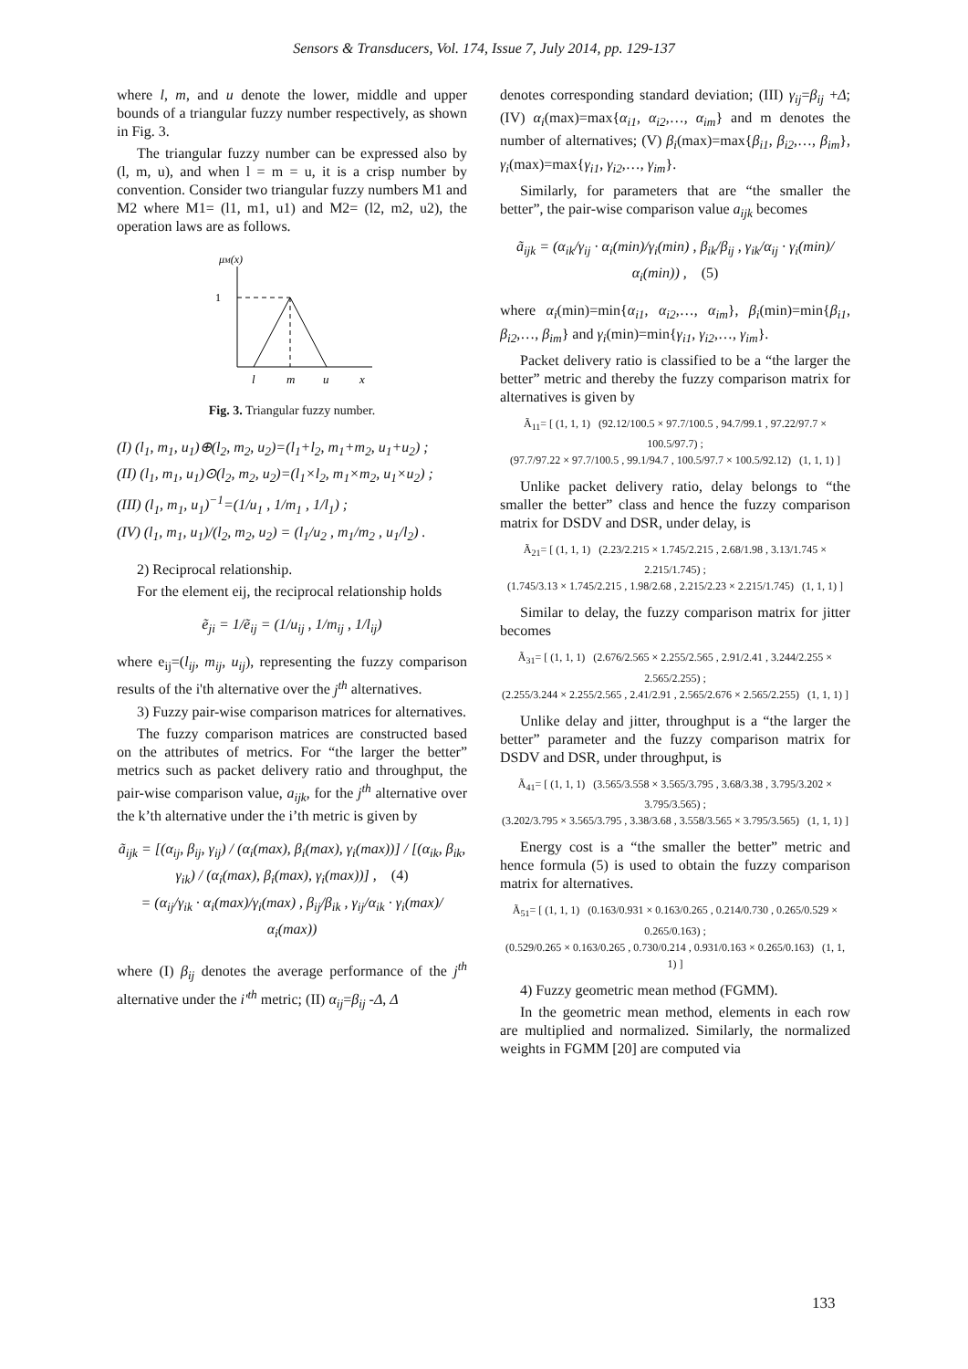Sensors & Transducers, Vol. 174, Issue 7, July 2014, pp. 129-137
where l, m, and u denote the lower, middle and upper bounds of a triangular fuzzy number respectively, as shown in Fig. 3.
The triangular fuzzy number can be expressed also by (l, m, u), and when l = m = u, it is a crisp number by convention. Consider two triangular fuzzy numbers M1 and M2 where M1= (l1, m1, u1) and M2= (l2, m2, u2), the operation laws are as follows.
μM(x)
1
l
m
u
x
Fig. 3. Triangular fuzzy number.
(I) (l<sub>1</sub>, m<sub>1</sub>, u<sub>1</sub>)⊕(l<sub>2</sub>, m<sub>2</sub>, u<sub>2</sub>)=(l<sub>1</sub>+l<sub>2</sub>, m<sub>1</sub>+m<sub>2</sub>, u<sub>1</sub>+u<sub>2</sub>) ;
(II) (l<sub>1</sub>, m<sub>1</sub>, u<sub>1</sub>)⊙(l<sub>2</sub>, m<sub>2</sub>, u<sub>2</sub>)=(l<sub>1</sub>×l<sub>2</sub>, m<sub>1</sub>×m<sub>2</sub>, u<sub>1</sub>×u<sub>2</sub>) ;
(III) (l<sub>1</sub>, m<sub>1</sub>, u<sub>1</sub>)<sup>−1</sup>=(1/u<sub>1</sub> , 1/m<sub>1</sub> , 1/l<sub>1</sub>) ;
(IV) (l<sub>1</sub>, m<sub>1</sub>, u<sub>1</sub>)/(l<sub>2</sub>, m<sub>2</sub>, u<sub>2</sub>) = (l<sub>1</sub>/u<sub>2</sub> , m<sub>1</sub>/m<sub>2</sub> , u<sub>1</sub>/l<sub>2</sub>) .
2) Reciprocal relationship.
For the element eij, the reciprocal relationship holds
ẽ<sub>ji</sub> = 1/ẽ<sub>ij</sub> = (1/u<sub>ij</sub> , 1/m<sub>ij</sub> , 1/l<sub>ij</sub>)
where e<sub>ij</sub>=(l<sub>ij</sub>, m<sub>ij</sub>, u<sub>ij</sub>), representing the fuzzy comparison results of the i'th alternative over the j<sup>th</sup> alternatives.
3) Fuzzy pair-wise comparison matrices for alternatives.
The fuzzy comparison matrices are constructed based on the attributes of metrics. For “the larger the better” metrics such as packet delivery ratio and throughput, the pair-wise comparison value, a<sub>ijk</sub>, for the j<sup>th</sup> alternative over the k’th alternative under the i’th metric is given by
ã<sub>ijk</sub> = [(α<sub>ij</sub>, β<sub>ij</sub>, γ<sub>ij</sub>) / (α<sub>i</sub>(max), β<sub>i</sub>(max), γ<sub>i</sub>(max))] / [(α<sub>ik</sub>, β<sub>ik</sub>, γ<sub>ik</sub>) / (α<sub>i</sub>(max), β<sub>i</sub>(max), γ<sub>i</sub>(max))] , (4)
= (α<sub>ij</sub>/γ<sub>ik</sub> · α<sub>i</sub>(max)/γ<sub>i</sub>(max) , β<sub>ij</sub>/β<sub>ik</sub> , γ<sub>ij</sub>/α<sub>ik</sub> · γ<sub>i</sub>(max)/α<sub>i</sub>(max))
where (I) β<sub>ij</sub> denotes the average performance of the j<sup>th</sup> alternative under the i'<sup>th</sup> metric; (II) α<sub>ij</sub>=β<sub>ij</sub> -Δ, Δ
denotes corresponding standard deviation; (III) γ<sub>ij</sub>=β<sub>ij</sub> +Δ; (IV) α<sub>i</sub>(max)=max{α<sub>i1</sub>, α<sub>i2</sub>,…, α<sub>im</sub>} and m denotes the number of alternatives; (V) β<sub>i</sub>(max)=max{β<sub>i1</sub>, β<sub>i2</sub>,…, β<sub>im</sub>}, γ<sub>i</sub>(max)=max{γ<sub>i1</sub>, γ<sub>i2</sub>,…, γ<sub>im</sub>}.
Similarly, for parameters that are “the smaller the better”, the pair-wise comparison value a<sub>ijk</sub> becomes
ã<sub>ijk</sub> = (α<sub>ik</sub>/γ<sub>ij</sub> · α<sub>i</sub>(min)/γ<sub>i</sub>(min) , β<sub>ik</sub>/β<sub>ij</sub> , γ<sub>ik</sub>/α<sub>ij</sub> · γ<sub>i</sub>(min)/α<sub>i</sub>(min)) , (5)
where α<sub>i</sub>(min)=min{α<sub>i1</sub>, α<sub>i2</sub>,…, α<sub>im</sub>}, β<sub>i</sub>(min)=min{β<sub>i1</sub>, β<sub>i2</sub>,…, β<sub>im</sub>} and γ<sub>i</sub>(min)=min{γ<sub>i1</sub>, γ<sub>i2</sub>,…, γ<sub>im</sub>}.
Packet delivery ratio is classified to be a “the larger the better” metric and thereby the fuzzy comparison matrix for alternatives is given by
Ã<sub>11</sub>= [ (1, 1, 1) (92.12/100.5 × 97.7/100.5 , 94.7/99.1 , 97.22/97.7 × 100.5/97.7) ;
(97.7/97.22 × 97.7/100.5 , 99.1/94.7 , 100.5/97.7 × 100.5/92.12) (1, 1, 1) ]
Unlike packet delivery ratio, delay belongs to “the smaller the better” class and hence the fuzzy comparison matrix for DSDV and DSR, under delay, is
Ã<sub>21</sub>= [ (1, 1, 1) (2.23/2.215 × 1.745/2.215 , 2.68/1.98 , 3.13/1.745 × 2.215/1.745) ;
(1.745/3.13 × 1.745/2.215 , 1.98/2.68 , 2.215/2.23 × 2.215/1.745) (1, 1, 1) ]
Similar to delay, the fuzzy comparison matrix for jitter becomes
Ã<sub>31</sub>= [ (1, 1, 1) (2.676/2.565 × 2.255/2.565 , 2.91/2.41 , 3.244/2.255 × 2.565/2.255) ;
(2.255/3.244 × 2.255/2.565 , 2.41/2.91 , 2.565/2.676 × 2.565/2.255) (1, 1, 1) ]
Unlike delay and jitter, throughput is a “the larger the better” parameter and the fuzzy comparison matrix for DSDV and DSR, under throughput, is
Ã<sub>41</sub>= [ (1, 1, 1) (3.565/3.558 × 3.565/3.795 , 3.68/3.38 , 3.795/3.202 × 3.795/3.565) ;
(3.202/3.795 × 3.565/3.795 , 3.38/3.68 , 3.558/3.565 × 3.795/3.565) (1, 1, 1) ]
Energy cost is a “the smaller the better” metric and hence formula (5) is used to obtain the fuzzy comparison matrix for alternatives.
Ã<sub>51</sub>= [ (1, 1, 1) (0.163/0.931 × 0.163/0.265 , 0.214/0.730 , 0.265/0.529 × 0.265/0.163) ;
(0.529/0.265 × 0.163/0.265 , 0.730/0.214 , 0.931/0.163 × 0.265/0.163) (1, 1, 1) ]
4) Fuzzy geometric mean method (FGMM).
In the geometric mean method, elements in each row are multiplied and normalized. Similarly, the normalized weights in FGMM [20] are computed via
133